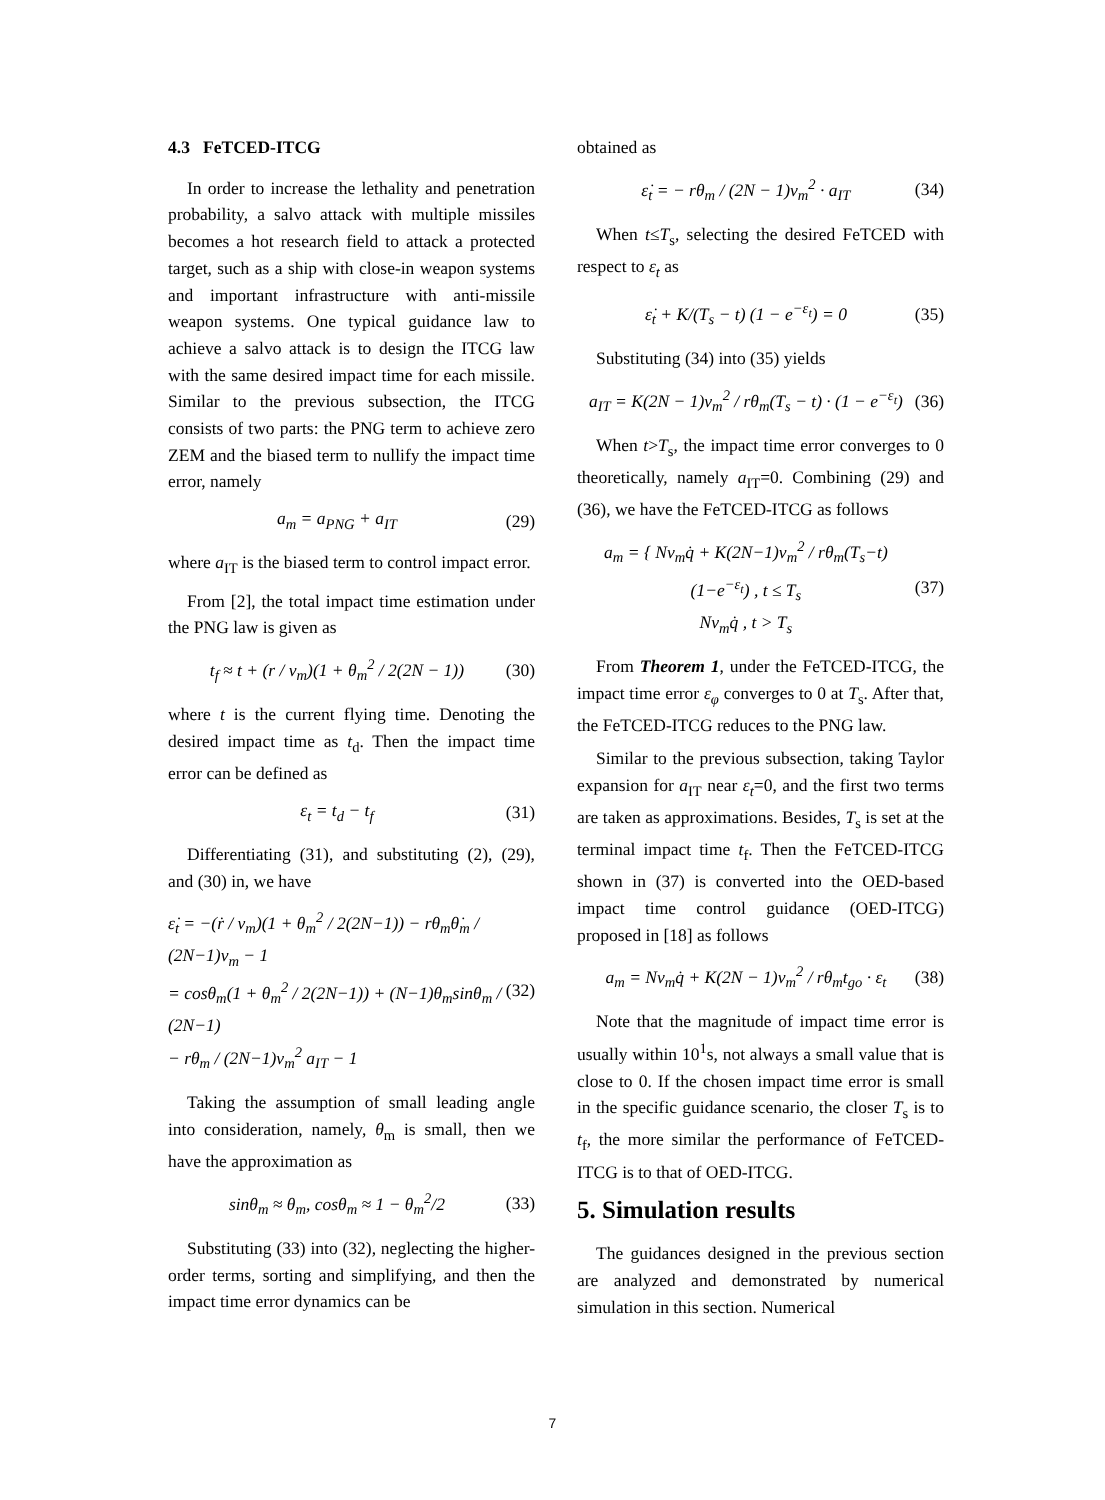4.3 FeTCED-ITCG
In order to increase the lethality and penetration probability, a salvo attack with multiple missiles becomes a hot research field to attack a protected target, such as a ship with close-in weapon systems and important infrastructure with anti-missile weapon systems. One typical guidance law to achieve a salvo attack is to design the ITCG law with the same desired impact time for each missile. Similar to the previous subsection, the ITCG consists of two parts: the PNG term to achieve zero ZEM and the biased term to nullify the impact time error, namely
a<sub>m</sub> = a<sub>PNG</sub> + a<sub>IT</sub> (29)
where a<sub>IT</sub> is the biased term to control impact error.
From [2], the total impact time estimation under the PNG law is given as
t<sub>f</sub> ≈ t + (r / v<sub>m</sub>)(1 + θ<sub>m</sub><sup>2</sup> / 2(2N − 1)) (30)
where t is the current flying time. Denoting the desired impact time as t<sub>d</sub>. Then the impact time error can be defined as
ε<sub>t</sub> = t<sub>d</sub> − t<sub>f</sub> (31)
Differentiating (31), and substituting (2), (29), and (30) in, we have
ε̇<sub>t</sub> = −(ṙ / v<sub>m</sub>)(1 + θ<sub>m</sub><sup>2</sup> / 2(2N−1)) − rθ<sub>m</sub>θ̇<sub>m</sub> / (2N−1)v<sub>m</sub> − 1
= cosθ<sub>m</sub>(1 + θ<sub>m</sub><sup>2</sup> / 2(2N−1)) + (N−1)θ<sub>m</sub>sinθ<sub>m</sub> / (2N−1)
− rθ<sub>m</sub> / (2N−1)v<sub>m</sub><sup>2</sup> a<sub>IT</sub> − 1 (32)
Taking the assumption of small leading angle into consideration, namely, θ<sub>m</sub> is small, then we have the approximation as
sinθ<sub>m</sub> ≈ θ<sub>m</sub>, cosθ<sub>m</sub> ≈ 1 − θ<sub>m</sub><sup>2</sup>/2 (33)
Substituting (33) into (32), neglecting the higher-order terms, sorting and simplifying, and then the impact time error dynamics can be
obtained as
ε̇<sub>t</sub> = − rθ<sub>m</sub> / (2N − 1)v<sub>m</sub><sup>2</sup> · a<sub>IT</sub> (34)
When t≤T<sub>s</sub>, selecting the desired FeTCED with respect to ε<sub>t</sub> as
ε̇<sub>t</sub> + K/(T<sub>s</sub> − t) (1 − e<sup>−ε<sub>t</sub></sup>) = 0 (35)
Substituting (34) into (35) yields
a<sub>IT</sub> = K(2N − 1)v<sub>m</sub><sup>2</sup> / rθ<sub>m</sub>(T<sub>s</sub> − t) · (1 − e<sup>−ε<sub>t</sub></sup>) (36)
When t>T<sub>s</sub>, the impact time error converges to 0 theoretically, namely a<sub>IT</sub>=0. Combining (29) and (36), we have the FeTCED-ITCG as follows
a<sub>m</sub> = { Nv<sub>m</sub>q̇ + K(2N−1)v<sub>m</sub><sup>2</sup> / rθ<sub>m</sub>(T<sub>s</sub>−t) (1−e<sup>−ε<sub>t</sub></sup>) , t ≤ T<sub>s</sub>
Nv<sub>m</sub>q̇ , t > T<sub>s</sub> (37)
From Theorem 1, under the FeTCED-ITCG, the impact time error ε<sub>φ</sub> converges to 0 at T<sub>s</sub>. After that, the FeTCED-ITCG reduces to the PNG law.
Similar to the previous subsection, taking Taylor expansion for a<sub>IT</sub> near ε<sub>t</sub>=0, and the first two terms are taken as approximations. Besides, T<sub>s</sub> is set at the terminal impact time t<sub>f</sub>. Then the FeTCED-ITCG shown in (37) is converted into the OED-based impact time control guidance (OED-ITCG) proposed in [18] as follows
a<sub>m</sub> = Nv<sub>m</sub>q̇ + K(2N − 1)v<sub>m</sub><sup>2</sup> / rθ<sub>m</sub>t<sub>go</sub> · ε<sub>t</sub> (38)
Note that the magnitude of impact time error is usually within 10<sup>1</sup>s, not always a small value that is close to 0. If the chosen impact time error is small in the specific guidance scenario, the closer T<sub>s</sub> is to t<sub>f</sub>, the more similar the performance of FeTCED-ITCG is to that of OED-ITCG.
5. Simulation results
The guidances designed in the previous section are analyzed and demonstrated by numerical simulation in this section. Numerical
7